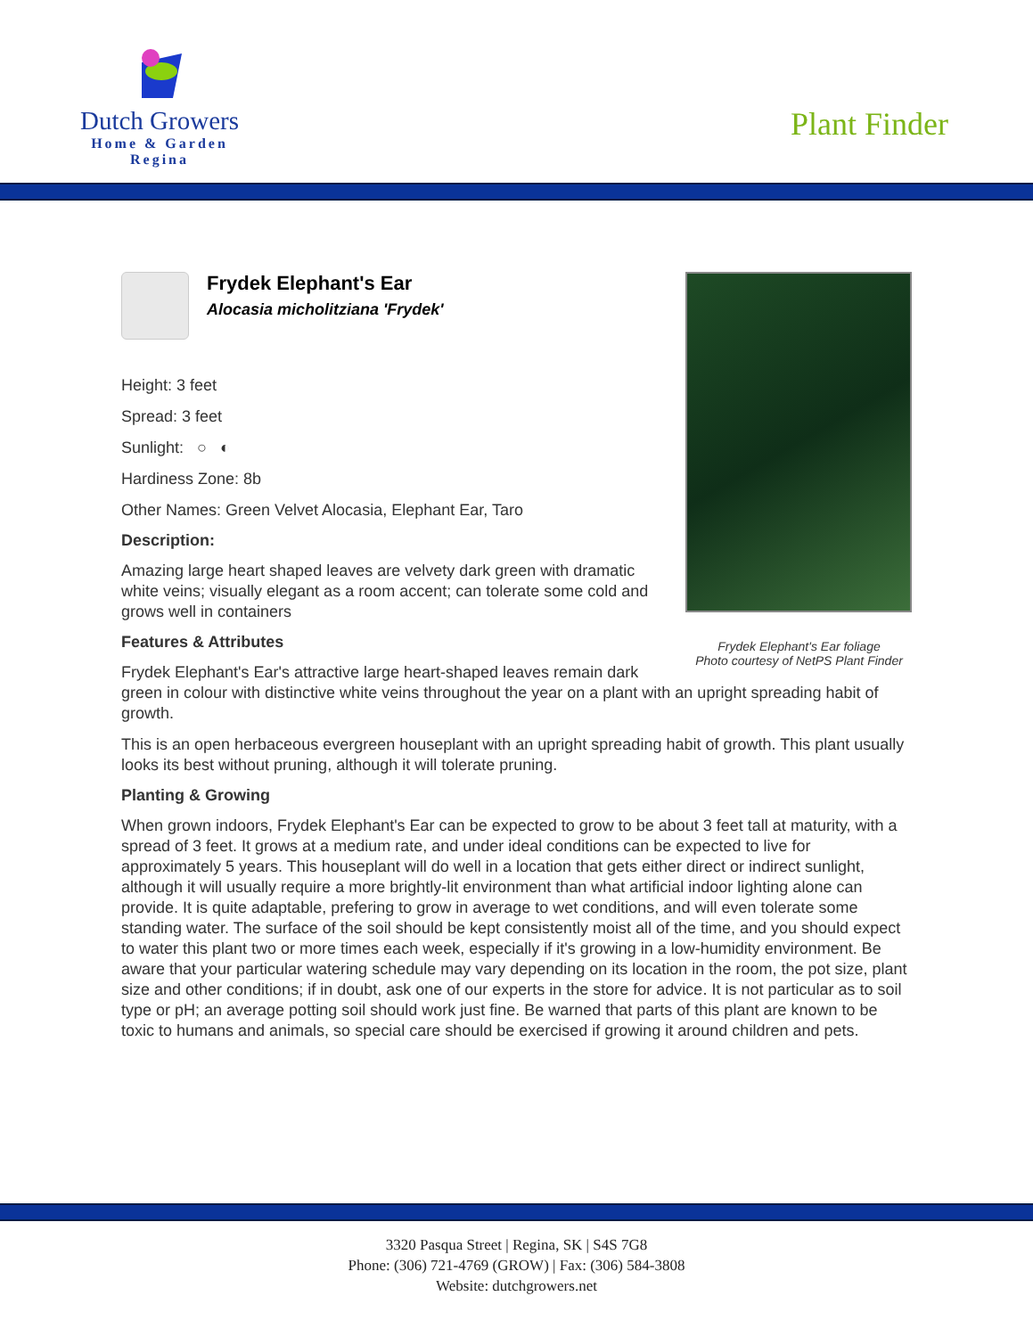Dutch Growers
Home & Garden
Regina
Plant Finder
Frydek Elephant's Ear foliage
Photo courtesy of NetPS Plant Finder
Frydek Elephant's Ear
Alocasia micholitziana 'Frydek'
Height: 3 feet
Spread: 3 feet
Sunlight: ○ ◐
Hardiness Zone: 8b
Other Names: Green Velvet Alocasia, Elephant Ear, Taro
Description:
Amazing large heart shaped leaves are velvety dark green with dramatic white veins; visually elegant as a room accent; can tolerate some cold and grows well in containers
Features & Attributes
Frydek Elephant's Ear's attractive large heart-shaped leaves remain dark green in colour with distinctive white veins throughout the year on a plant with an upright spreading habit of growth.
This is an open herbaceous evergreen houseplant with an upright spreading habit of growth. This plant usually looks its best without pruning, although it will tolerate pruning.
Planting & Growing
When grown indoors, Frydek Elephant's Ear can be expected to grow to be about 3 feet tall at maturity, with a spread of 3 feet. It grows at a medium rate, and under ideal conditions can be expected to live for approximately 5 years. This houseplant will do well in a location that gets either direct or indirect sunlight, although it will usually require a more brightly-lit environment than what artificial indoor lighting alone can provide. It is quite adaptable, prefering to grow in average to wet conditions, and will even tolerate some standing water. The surface of the soil should be kept consistently moist all of the time, and you should expect to water this plant two or more times each week, especially if it's growing in a low-humidity environment. Be aware that your particular watering schedule may vary depending on its location in the room, the pot size, plant size and other conditions; if in doubt, ask one of our experts in the store for advice. It is not particular as to soil type or pH; an average potting soil should work just fine. Be warned that parts of this plant are known to be toxic to humans and animals, so special care should be exercised if growing it around children and pets.
3320 Pasqua Street | Regina, SK | S4S 7G8
Phone: (306) 721-4769 (GROW) | Fax: (306) 584-3808
Website: dutchgrowers.net